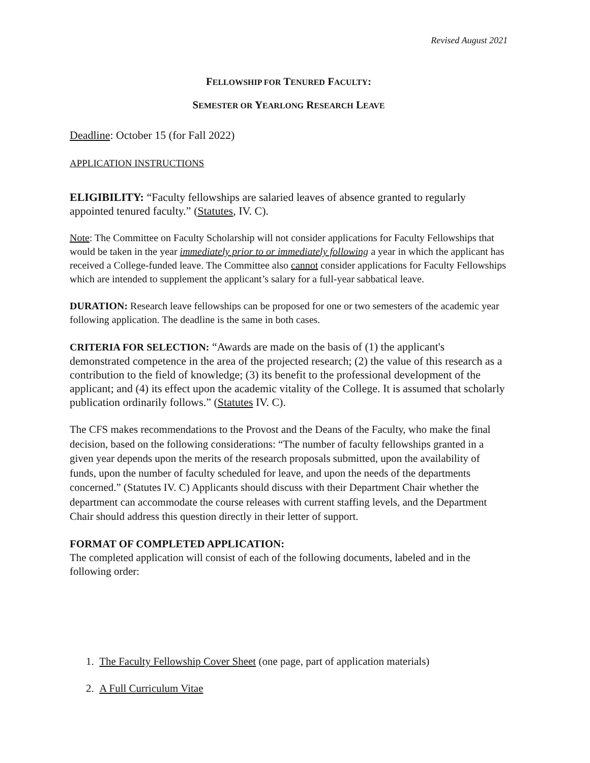Revised August 2021
FELLOWSHIP FOR TENURED FACULTY:
SEMESTER OR YEARLONG RESEARCH LEAVE
Deadline: October 15 (for Fall 2022)
APPLICATION INSTRUCTIONS
ELIGIBILITY: “Faculty fellowships are salaried leaves of absence granted to regularly appointed tenured faculty.” (Statutes, IV. C).
Note: The Committee on Faculty Scholarship will not consider applications for Faculty Fellowships that would be taken in the year immediately prior to or immediately following a year in which the applicant has received a College-funded leave. The Committee also cannot consider applications for Faculty Fellowships which are intended to supplement the applicant’s salary for a full-year sabbatical leave.
DURATION: Research leave fellowships can be proposed for one or two semesters of the academic year following application. The deadline is the same in both cases.
CRITERIA FOR SELECTION: “Awards are made on the basis of (1) the applicant's demonstrated competence in the area of the projected research; (2) the value of this research as a contribution to the field of knowledge; (3) its benefit to the professional development of the applicant; and (4) its effect upon the academic vitality of the College. It is assumed that scholarly publication ordinarily follows.” (Statutes IV. C).
The CFS makes recommendations to the Provost and the Deans of the Faculty, who make the final decision, based on the following considerations: “The number of faculty fellowships granted in a given year depends upon the merits of the research proposals submitted, upon the availability of funds, upon the number of faculty scheduled for leave, and upon the needs of the departments concerned.” (Statutes IV. C) Applicants should discuss with their Department Chair whether the department can accommodate the course releases with current staffing levels, and the Department Chair should address this question directly in their letter of support.
FORMAT OF COMPLETED APPLICATION:
The completed application will consist of each of the following documents, labeled and in the following order:
1. The Faculty Fellowship Cover Sheet (one page, part of application materials)
2. A Full Curriculum Vitae